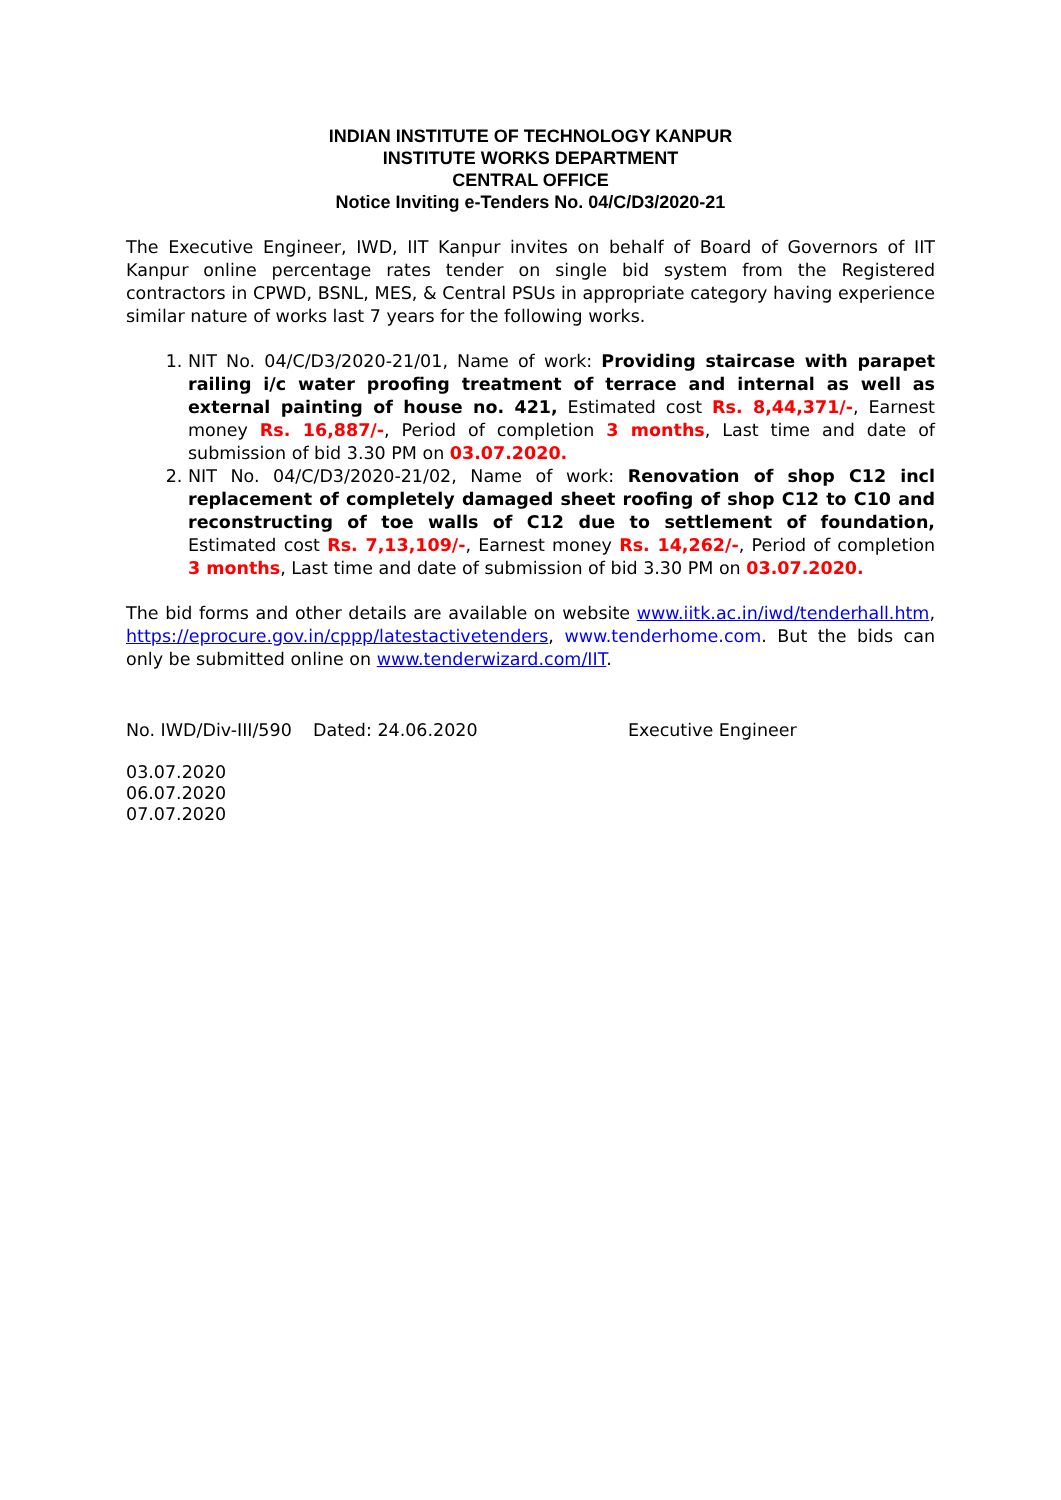INDIAN INSTITUTE OF TECHNOLOGY KANPUR
INSTITUTE WORKS DEPARTMENT
CENTRAL OFFICE
Notice Inviting e-Tenders No. 04/C/D3/2020-21
The Executive Engineer, IWD, IIT Kanpur invites on behalf of Board of Governors of IIT Kanpur online percentage rates tender on single bid system from the Registered contractors in CPWD, BSNL, MES, & Central PSUs in appropriate category having experience similar nature of works last 7 years for the following works.
1. NIT No. 04/C/D3/2020-21/01, Name of work: Providing staircase with parapet railing i/c water proofing treatment of terrace and internal as well as external painting of house no. 421, Estimated cost Rs. 8,44,371/-, Earnest money Rs. 16,887/-, Period of completion 3 months, Last time and date of submission of bid 3.30 PM on 03.07.2020.
2. NIT No. 04/C/D3/2020-21/02, Name of work: Renovation of shop C12 incl replacement of completely damaged sheet roofing of shop C12 to C10 and reconstructing of toe walls of C12 due to settlement of foundation, Estimated cost Rs. 7,13,109/-, Earnest money Rs. 14,262/-, Period of completion 3 months, Last time and date of submission of bid 3.30 PM on 03.07.2020.
The bid forms and other details are available on website www.iitk.ac.in/iwd/tenderhall.htm, https://eprocure.gov.in/cppp/latestactivetenders, www.tenderhome.com. But the bids can only be submitted online on www.tenderwizard.com/IIT.
No. IWD/Div-III/590 Dated: 24.06.2020 Executive Engineer
03.07.2020
06.07.2020
07.07.2020